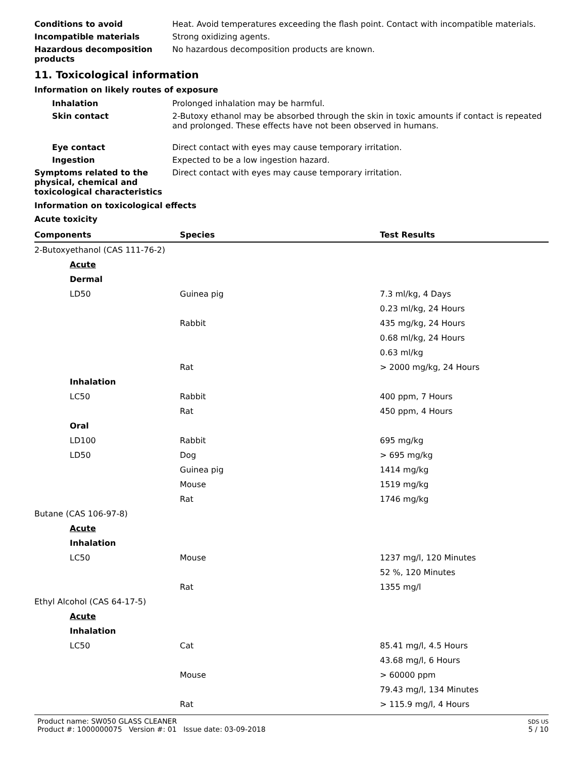Conditions to avoid Heat. Avoid temperatures exceeding the flash point. Contact with incompatible materials.
Incompatible materials Strong oxidizing agents.
Hazardous decomposition products
No hazardous decomposition products are known.
11. Toxicological information
Information on likely routes of exposure
Inhalation Prolonged inhalation may be harmful.
Skin contact 2-Butoxy ethanol may be absorbed through the skin in toxic amounts if contact is repeated and prolonged. These effects have not been observed in humans.
Eye contact Direct contact with eyes may cause temporary irritation.
Ingestion Expected to be a low ingestion hazard.
Symptoms related to the physical, chemical and toxicological characteristics
Direct contact with eyes may cause temporary irritation.
Information on toxicological effects
Acute toxicity
| Components | Species | Test Results |
| --- | --- | --- |
| 2-Butoxyethanol (CAS 111-76-2) | | |
| Acute | | |
| Dermal | | |
| LD50 | Guinea pig | 7.3 ml/kg, 4 Days |
| | | 0.23 ml/kg, 24 Hours |
| | Rabbit | 435 mg/kg, 24 Hours |
| | | 0.68 ml/kg, 24 Hours |
| | | 0.63 ml/kg |
| | Rat | > 2000 mg/kg, 24 Hours |
| Inhalation | | |
| LC50 | Rabbit | 400 ppm, 7 Hours |
| | Rat | 450 ppm, 4 Hours |
| Oral | | |
| LD100 | Rabbit | 695 mg/kg |
| LD50 | Dog | > 695 mg/kg |
| | Guinea pig | 1414 mg/kg |
| | Mouse | 1519 mg/kg |
| | Rat | 1746 mg/kg |
| Butane (CAS 106-97-8) | | |
| Acute | | |
| Inhalation | | |
| LC50 | Mouse | 1237 mg/l, 120 Minutes |
| | | 52 %, 120 Minutes |
| | Rat | 1355 mg/l |
| Ethyl Alcohol (CAS 64-17-5) | | |
| Acute | | |
| Inhalation | | |
| LC50 | Cat | 85.41 mg/l, 4.5 Hours |
| | | 43.68 mg/l, 6 Hours |
| | Mouse | > 60000 ppm |
| | | 79.43 mg/l, 134 Minutes |
| | Rat | > 115.9 mg/l, 4 Hours |
Product name: SW050 GLASS CLEANER
Product #: 1000000075 Version #: 01 Issue date: 03-09-2018
SDS US
5 / 10